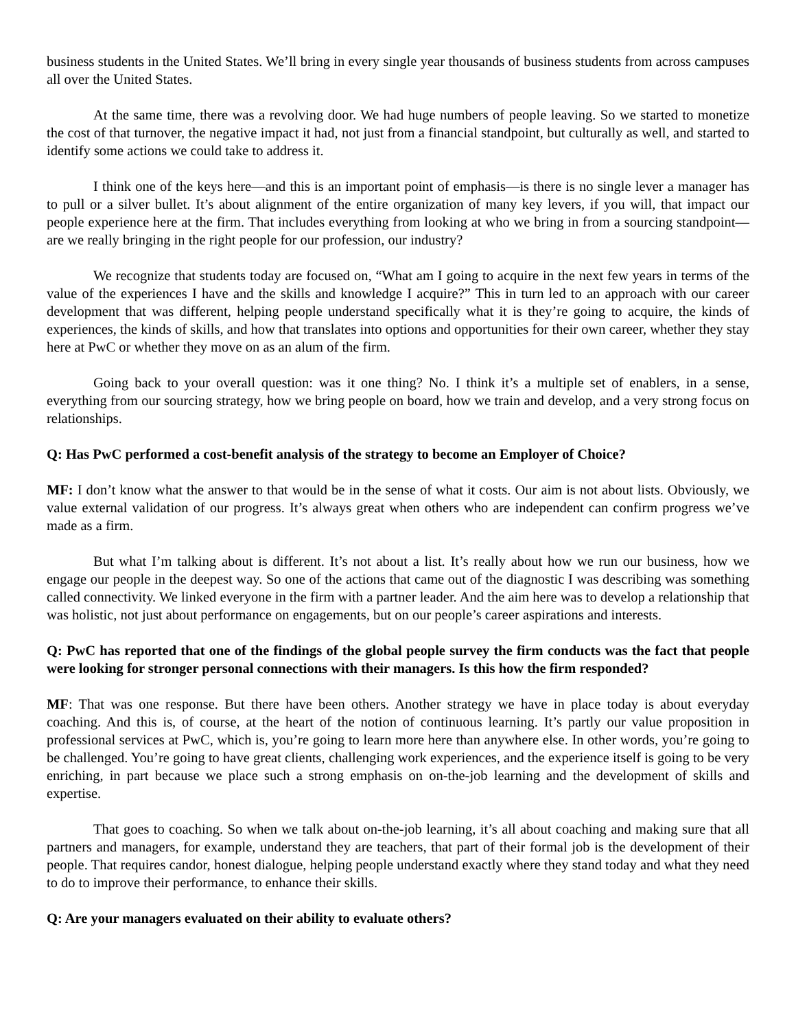business students in the United States. We’ll bring in every single year thousands of business students from across campuses all over the United States.
At the same time, there was a revolving door. We had huge numbers of people leaving. So we started to monetize the cost of that turnover, the negative impact it had, not just from a financial standpoint, but culturally as well, and started to identify some actions we could take to address it.
I think one of the keys here—and this is an important point of emphasis—is there is no single lever a manager has to pull or a silver bullet. It’s about alignment of the entire organization of many key levers, if you will, that impact our people experience here at the firm. That includes everything from looking at who we bring in from a sourcing standpoint—are we really bringing in the right people for our profession, our industry?
We recognize that students today are focused on, “What am I going to acquire in the next few years in terms of the value of the experiences I have and the skills and knowledge I acquire?” This in turn led to an approach with our career development that was different, helping people understand specifically what it is they’re going to acquire, the kinds of experiences, the kinds of skills, and how that translates into options and opportunities for their own career, whether they stay here at PwC or whether they move on as an alum of the firm.
Going back to your overall question: was it one thing? No. I think it’s a multiple set of enablers, in a sense, everything from our sourcing strategy, how we bring people on board, how we train and develop, and a very strong focus on relationships.
Q: Has PwC performed a cost-benefit analysis of the strategy to become an Employer of Choice?
MF: I don’t know what the answer to that would be in the sense of what it costs. Our aim is not about lists. Obviously, we value external validation of our progress. It’s always great when others who are independent can confirm progress we’ve made as a firm.
But what I’m talking about is different. It’s not about a list. It’s really about how we run our business, how we engage our people in the deepest way. So one of the actions that came out of the diagnostic I was describing was something called connectivity. We linked everyone in the firm with a partner leader. And the aim here was to develop a relationship that was holistic, not just about performance on engagements, but on our people’s career aspirations and interests.
Q: PwC has reported that one of the findings of the global people survey the firm conducts was the fact that people were looking for stronger personal connections with their managers. Is this how the firm responded?
MF: That was one response. But there have been others. Another strategy we have in place today is about everyday coaching. And this is, of course, at the heart of the notion of continuous learning. It’s partly our value proposition in professional services at PwC, which is, you’re going to learn more here than anywhere else. In other words, you’re going to be challenged. You’re going to have great clients, challenging work experiences, and the experience itself is going to be very enriching, in part because we place such a strong emphasis on on-the-job learning and the development of skills and expertise.
That goes to coaching. So when we talk about on-the-job learning, it’s all about coaching and making sure that all partners and managers, for example, understand they are teachers, that part of their formal job is the development of their people. That requires candor, honest dialogue, helping people understand exactly where they stand today and what they need to do to improve their performance, to enhance their skills.
Q: Are your managers evaluated on their ability to evaluate others?